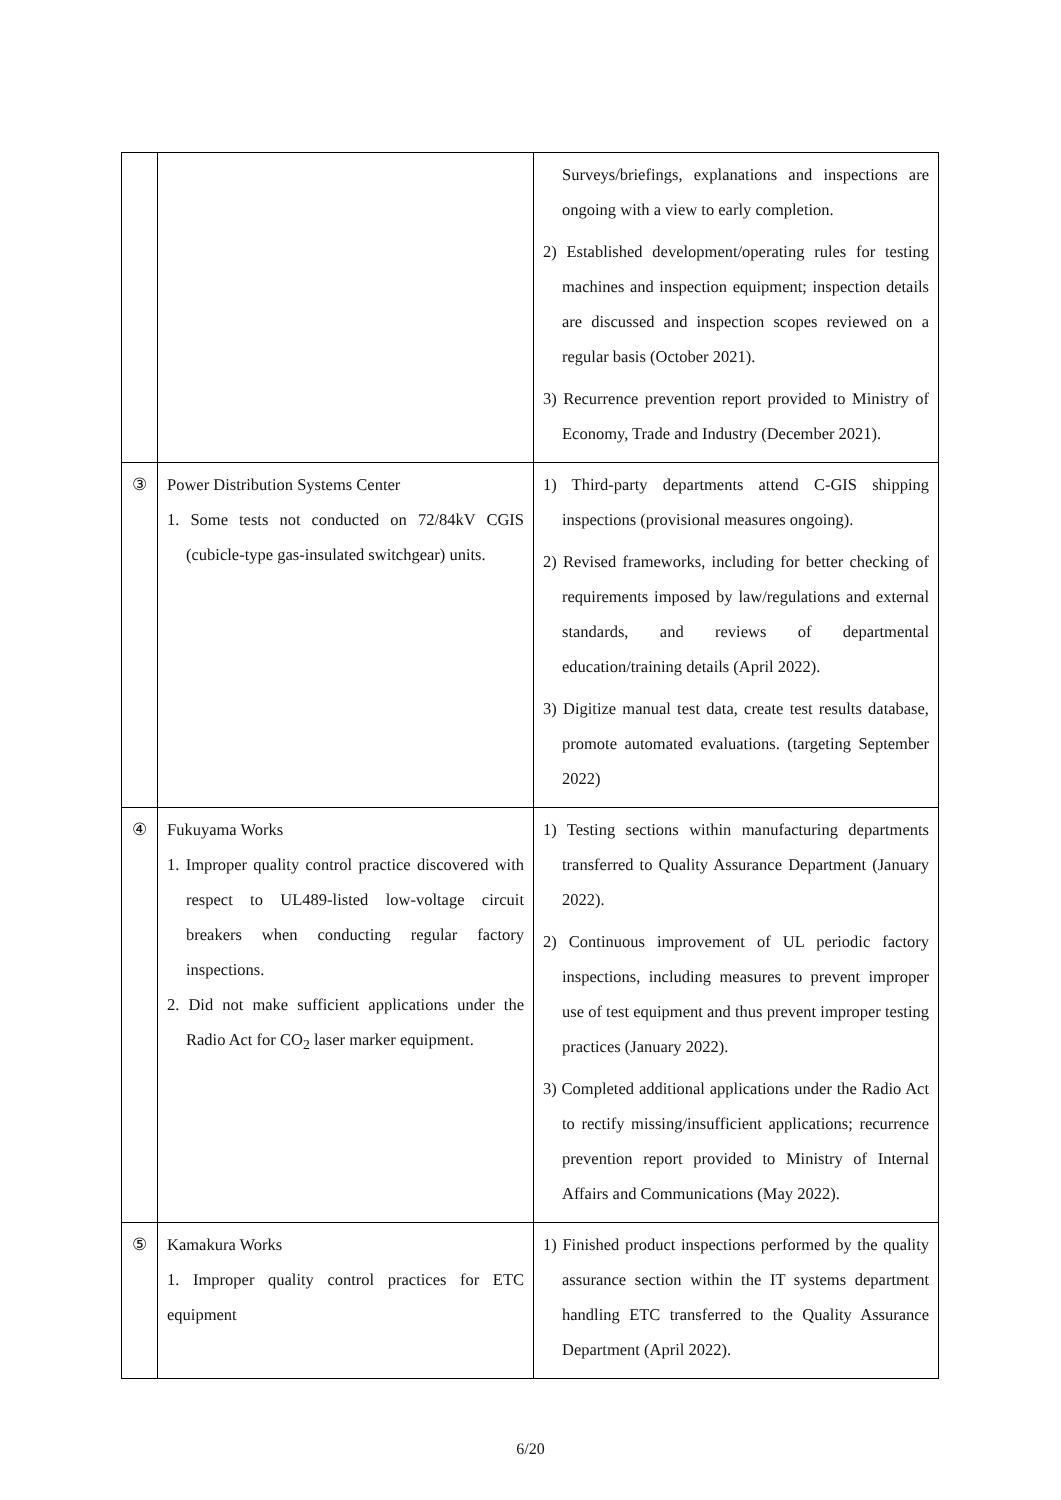| | | Surveys/briefings, explanations and inspections are ongoing with a view to early completion. 2) Established development/operating rules for testing machines and inspection equipment; inspection details are discussed and inspection scopes reviewed on a regular basis (October 2021). 3) Recurrence prevention report provided to Ministry of Economy, Trade and Industry (December 2021). |
| ③ | Power Distribution Systems Center 1. Some tests not conducted on 72/84kV CGIS (cubicle-type gas-insulated switchgear) units. | 1) Third-party departments attend C-GIS shipping inspections (provisional measures ongoing). 2) Revised frameworks, including for better checking of requirements imposed by law/regulations and external standards, and reviews of departmental education/training details (April 2022). 3) Digitize manual test data, create test results database, promote automated evaluations. (targeting September 2022) |
| ④ | Fukuyama Works 1. Improper quality control practice discovered with respect to UL489-listed low-voltage circuit breakers when conducting regular factory inspections. 2. Did not make sufficient applications under the Radio Act for CO<sub>2</sub> laser marker equipment. | 1) Testing sections within manufacturing departments transferred to Quality Assurance Department (January 2022). 2) Continuous improvement of UL periodic factory inspections, including measures to prevent improper use of test equipment and thus prevent improper testing practices (January 2022). 3) Completed additional applications under the Radio Act to rectify missing/insufficient applications; recurrence prevention report provided to Ministry of Internal Affairs and Communications (May 2022). |
| ⑤ | Kamakura Works 1. Improper quality control practices for ETC equipment | 1) Finished product inspections performed by the quality assurance section within the IT systems department handling ETC transferred to the Quality Assurance Department (April 2022). |
6/20